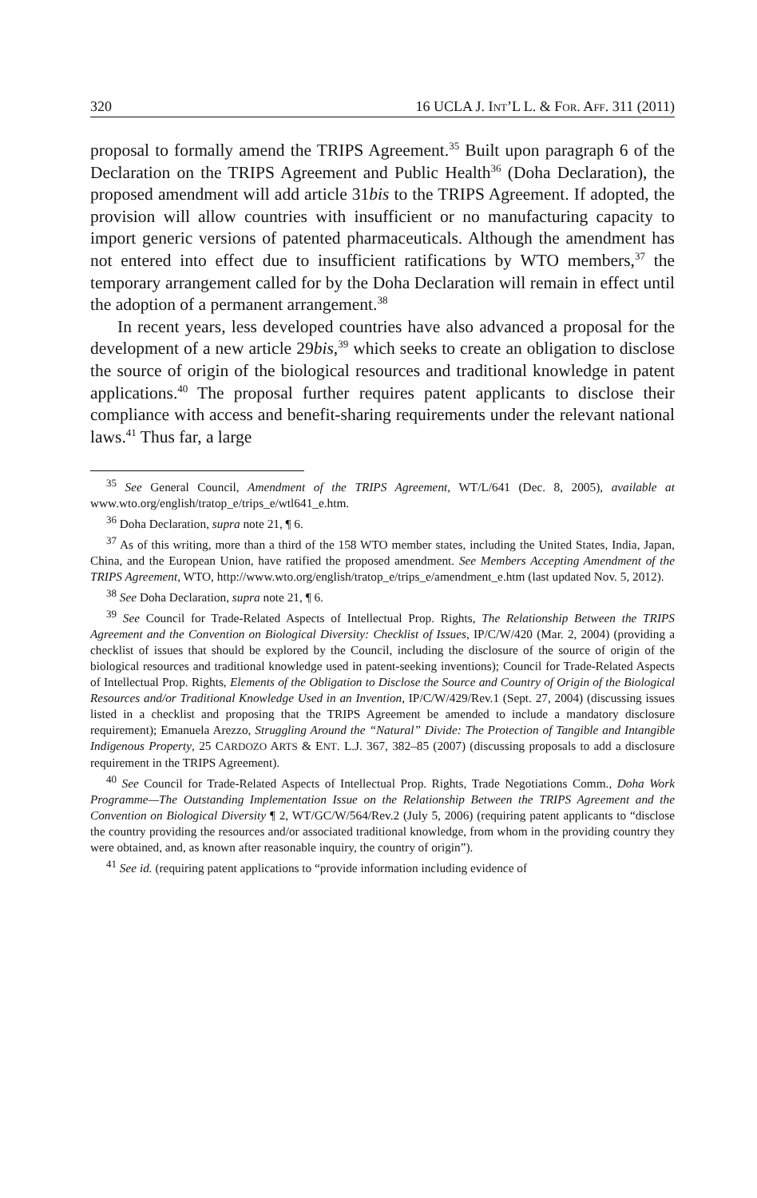320 16 UCLA J. INT’L L. & FOR. A FF. 311 (2011)
proposal to formally amend the TRIPS Agreement.<sup>35</sup> Built upon paragraph 6 of the Declaration on the TRIPS Agreement and Public Health<sup>36</sup> (Doha Declaration), the proposed amendment will add article 31bis to the TRIPS Agreement. If adopted, the provision will allow countries with insufficient or no manufacturing capacity to import generic versions of patented pharmaceuticals. Although the amendment has not entered into effect due to insufficient ratifications by WTO members,<sup>37</sup> the temporary arrangement called for by the Doha Declaration will remain in effect until the adoption of a permanent arrangement.<sup>38</sup>
In recent years, less developed countries have also advanced a proposal for the development of a new article 29bis,<sup>39</sup> which seeks to create an obligation to disclose the source of origin of the biological resources and traditional knowledge in patent applications.<sup>40</sup> The proposal further requires patent applicants to disclose their compliance with access and benefit-sharing requirements under the relevant national laws.<sup>41</sup> Thus far, a large
<sup>35</sup> See General Council, Amendment of the TRIPS Agreement, WT/L/641 (Dec. 8, 2005), available at www.wto.org/english/tratop_e/trips_e/wtl641_e.htm.
<sup>36</sup> Doha Declaration, supra note 21, ¶ 6.
<sup>37</sup> As of this writing, more than a third of the 158 WTO member states, including the United States, India, Japan, China, and the European Union, have ratified the proposed amendment. See Members Accepting Amendment of the TRIPS Agreement, WTO, http://www.wto.org/english/tratop_e/trips_e/amendment_e.htm (last updated Nov. 5, 2012).
<sup>38</sup> See Doha Declaration, supra note 21, ¶ 6.
<sup>39</sup> See Council for Trade-Related Aspects of Intellectual Prop. Rights, The Relationship Between the TRIPS Agreement and the Convention on Biological Diversity: Checklist of Issues, IP/C/W/420 (Mar. 2, 2004) (providing a checklist of issues that should be explored by the Council, including the disclosure of the source of origin of the biological resources and traditional knowledge used in patent-seeking inventions); Council for Trade-Related Aspects of Intellectual Prop. Rights, Elements of the Obligation to Disclose the Source and Country of Origin of the Biological Resources and/or Traditional Knowledge Used in an Invention, IP/C/W/429/Rev.1 (Sept. 27, 2004) (discussing issues listed in a checklist and proposing that the TRIPS Agreement be amended to include a mandatory disclosure requirement); Emanuela Arezzo, Struggling Around the “Natural” Divide: The Protection of Tangible and Intangible Indigenous Property, 25 CARDOZO ARTS & ENT. L.J. 367, 382–85 (2007) (discussing proposals to add a disclosure requirement in the TRIPS Agreement).
<sup>40</sup> See Council for Trade-Related Aspects of Intellectual Prop. Rights, Trade Negotiations Comm., Doha Work Programme—The Outstanding Implementation Issue on the Relationship Between the TRIPS Agreement and the Convention on Biological Diversity ¶ 2, WT/GC/W/564/Rev.2 (July 5, 2006) (requiring patent applicants to “disclose the country providing the resources and/or associated traditional knowledge, from whom in the providing country they were obtained, and, as known after reasonable inquiry, the country of origin”).
<sup>41</sup> See id. (requiring patent applications to “provide information including evidence of